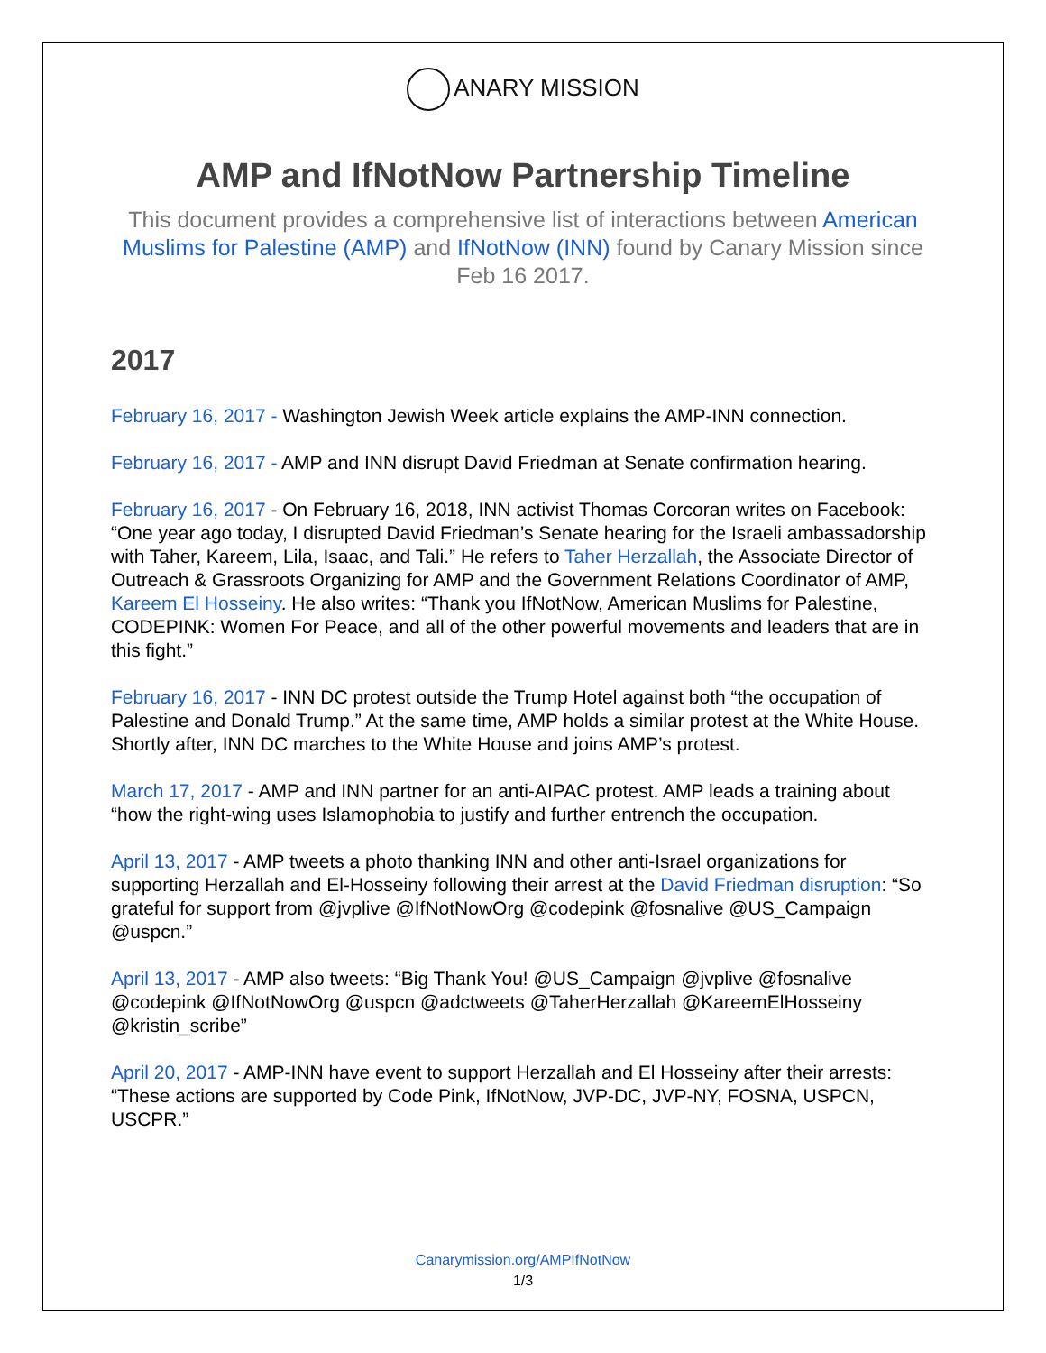ANARY MISSION
AMP and IfNotNow Partnership Timeline
This document provides a comprehensive list of interactions between American Muslims for Palestine (AMP) and IfNotNow (INN) found by Canary Mission since Feb 16 2017.
2017
February 16, 2017 - Washington Jewish Week article explains the AMP-INN connection.
February 16, 2017 - AMP and INN disrupt David Friedman at Senate confirmation hearing.
February 16, 2017 - On February 16, 2018, INN activist Thomas Corcoran writes on Facebook: “One year ago today, I disrupted David Friedman’s Senate hearing for the Israeli ambassadorship with Taher, Kareem, Lila, Isaac, and Tali.” He refers to Taher Herzallah, the Associate Director of Outreach & Grassroots Organizing for AMP and the Government Relations Coordinator of AMP, Kareem El Hosseiny. He also writes: “Thank you IfNotNow, American Muslims for Palestine, CODEPINK: Women For Peace, and all of the other powerful movements and leaders that are in this fight.”
February 16, 2017 - INN DC protest outside the Trump Hotel against both “the occupation of Palestine and Donald Trump.” At the same time, AMP holds a similar protest at the White House. Shortly after, INN DC marches to the White House and joins AMP’s protest.
March 17, 2017 - AMP and INN partner for an anti-AIPAC protest. AMP leads a training about “how the right-wing uses Islamophobia to justify and further entrench the occupation.
April 13, 2017 - AMP tweets a photo thanking INN and other anti-Israel organizations for supporting Herzallah and El-Hosseiny following their arrest at the David Friedman disruption: “So grateful for support from @jvplive @IfNotNowOrg @codepink @fosnalive @US_Campaign @uspcn.”
April 13, 2017 - AMP also tweets: “Big Thank You! @US_Campaign @jvplive @fosnalive @codepink @IfNotNowOrg @uspcn @adctweets @TaherHerzallah @KareemElHosseiny @kristin_scribe”
April 20, 2017 - AMP-INN have event to support Herzallah and El Hosseiny after their arrests: “These actions are supported by Code Pink, IfNotNow, JVP-DC, JVP-NY, FOSNA, USPCN, USCPR.”
Canarymission.org/AMPIfNotNow
1/3